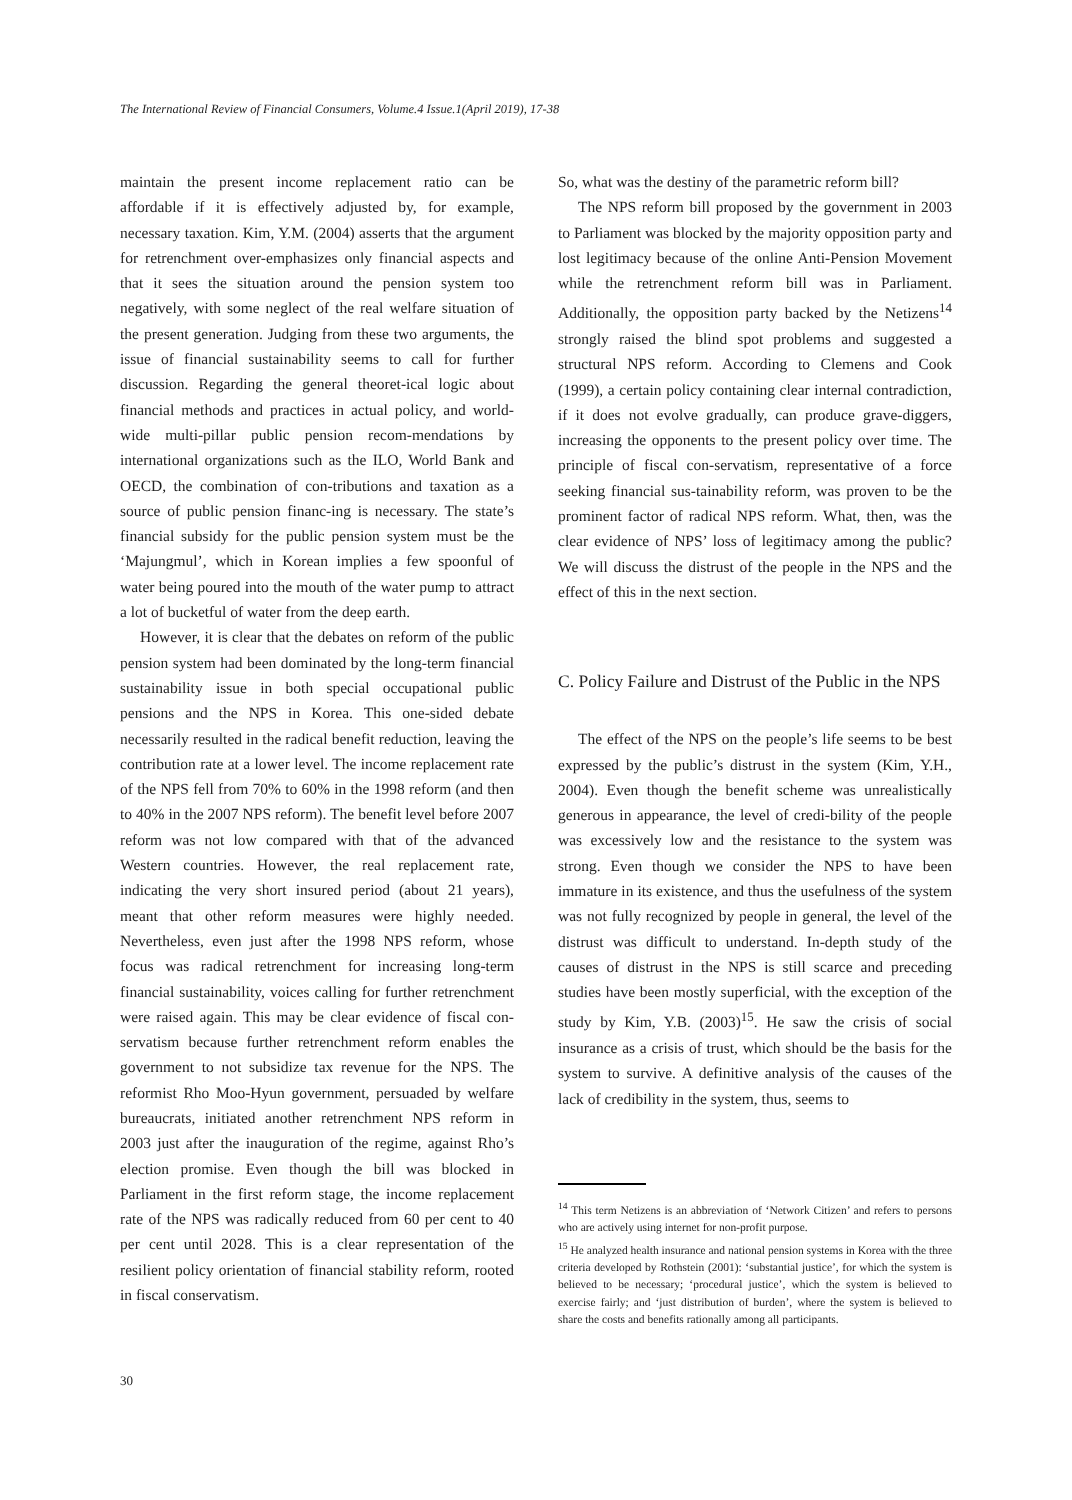The International Review of Financial Consumers, Volume.4 Issue.1(April 2019), 17-38
maintain the present income replacement ratio can be affordable if it is effectively adjusted by, for example, necessary taxation. Kim, Y.M. (2004) asserts that the argument for retrenchment over-emphasizes only financial aspects and that it sees the situation around the pension system too negatively, with some neglect of the real welfare situation of the present generation. Judging from these two arguments, the issue of financial sustainability seems to call for further discussion. Regarding the general theoret-ical logic about financial methods and practices in actual policy, and world-wide multi-pillar public pension recom-mendations by international organizations such as the ILO, World Bank and OECD, the combination of con-tributions and taxation as a source of public pension financ-ing is necessary. The state’s financial subsidy for the public pension system must be the ‘Majungmul’, which in Korean implies a few spoonful of water being poured into the mouth of the water pump to attract a lot of bucketful of water from the deep earth.
However, it is clear that the debates on reform of the public pension system had been dominated by the long-term financial sustainability issue in both special occupational public pensions and the NPS in Korea. This one-sided debate necessarily resulted in the radical benefit reduction, leaving the contribution rate at a lower level. The income replacement rate of the NPS fell from 70% to 60% in the 1998 reform (and then to 40% in the 2007 NPS reform). The benefit level before 2007 reform was not low compared with that of the advanced Western countries. However, the real replacement rate, indicating the very short insured period (about 21 years), meant that other reform measures were highly needed. Nevertheless, even just after the 1998 NPS reform, whose focus was radical retrenchment for increasing long-term financial sustainability, voices calling for further retrenchment were raised again. This may be clear evidence of fiscal con-servatism because further retrenchment reform enables the government to not subsidize tax revenue for the NPS. The reformist Rho Moo-Hyun government, persuaded by welfare bureaucrats, initiated another retrenchment NPS reform in 2003 just after the inauguration of the regime, against Rho’s election promise. Even though the bill was blocked in Parliament in the first reform stage, the income replacement rate of the NPS was radically reduced from 60 per cent to 40 per cent until 2028. This is a clear representation of the resilient policy orientation of financial stability reform, rooted in fiscal conservatism.
So, what was the destiny of the parametric reform bill?
The NPS reform bill proposed by the government in 2003 to Parliament was blocked by the majority opposition party and lost legitimacy because of the online Anti-Pension Movement while the retrenchment reform bill was in Parliament. Additionally, the opposition party backed by the Netizens<sup>14</sup> strongly raised the blind spot problems and suggested a structural NPS reform. According to Clemens and Cook (1999), a certain policy containing clear internal contradiction, if it does not evolve gradually, can produce grave-diggers, increasing the opponents to the present policy over time. The principle of fiscal con-servatism, representative of a force seeking financial sus-tainability reform, was proven to be the prominent factor of radical NPS reform. What, then, was the clear evidence of NPS’ loss of legitimacy among the public? We will discuss the distrust of the people in the NPS and the effect of this in the next section.
C. Policy Failure and Distrust of the Public in the NPS
The effect of the NPS on the people’s life seems to be best expressed by the public’s distrust in the system (Kim, Y.H., 2004). Even though the benefit scheme was unrealistically generous in appearance, the level of credi-bility of the people was excessively low and the resistance to the system was strong. Even though we consider the NPS to have been immature in its existence, and thus the usefulness of the system was not fully recognized by people in general, the level of the distrust was difficult to understand. In-depth study of the causes of distrust in the NPS is still scarce and preceding studies have been mostly superficial, with the exception of the study by Kim, Y.B. (2003)<sup>15</sup>. He saw the crisis of social insurance as a crisis of trust, which should be the basis for the system to survive. A definitive analysis of the causes of the lack of credibility in the system, thus, seems to
<sup>14</sup> This term Netizens is an abbreviation of ‘Network Citizen’ and refers to persons who are actively using internet for non-profit purpose.
<sup>15</sup> He analyzed health insurance and national pension systems in Korea with the three criteria developed by Rothstein (2001): ‘substantial justice’, for which the system is believed to be necessary; ‘procedural justice’, which the system is believed to exercise fairly; and ‘just distribution of burden’, where the system is believed to share the costs and benefits rationally among all participants.
30